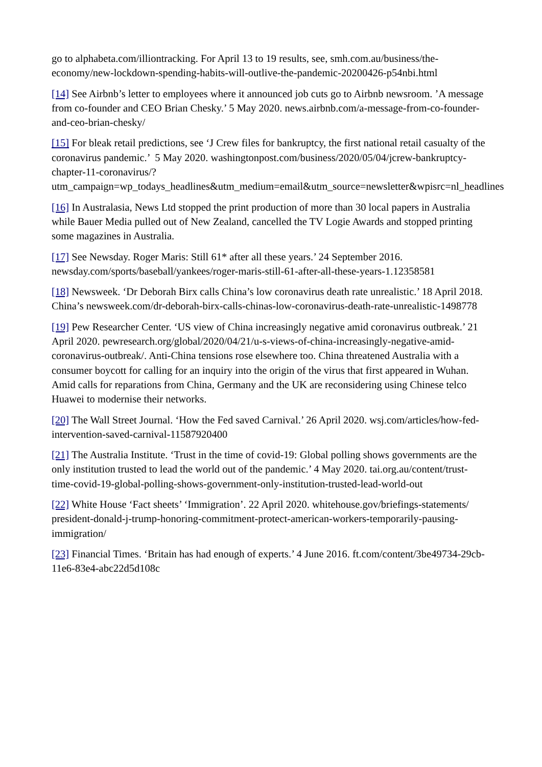go to alphabeta.com/illiontracking. For April 13 to 19 results, see, smh.com.au/business/the-economy/new-lockdown-spending-habits-will-outlive-the-pandemic-20200426-p54nbi.html
[14] See Airbnb’s letter to employees where it announced job cuts go to Airbnb newsroom. ’A message from co-founder and CEO Brian Chesky.’ 5 May 2020. news.airbnb.com/a-message-from-co-founder-and-ceo-brian-chesky/
[15] For bleak retail predictions, see ‘J Crew files for bankruptcy, the first national retail casualty of the coronavirus pandemic.’ 5 May 2020. washingtonpost.com/business/2020/05/04/jcrew-bankruptcy-chapter-11-coronavirus/?
utm_campaign=wp_todays_headlines&utm_medium=email&utm_source=newsletter&wpisrc=nl_headlines
[16] In Australasia, News Ltd stopped the print production of more than 30 local papers in Australia while Bauer Media pulled out of New Zealand, cancelled the TV Logie Awards and stopped printing some magazines in Australia.
[17] See Newsday. Roger Maris: Still 61* after all these years.’ 24 September 2016. newsday.com/sports/baseball/yankees/roger-maris-still-61-after-all-these-years-1.12358581
[18] Newsweek. ‘Dr Deborah Birx calls China’s low coronavirus death rate unrealistic.’ 18 April 2018. China’s newsweek.com/dr-deborah-birx-calls-chinas-low-coronavirus-death-rate-unrealistic-1498778
[19] Pew Researcher Center. ‘US view of China increasingly negative amid coronavirus outbreak.’ 21 April 2020. pewresearch.org/global/2020/04/21/u-s-views-of-china-increasingly-negative-amid-coronavirus-outbreak/. Anti-China tensions rose elsewhere too. China threatened Australia with a consumer boycott for calling for an inquiry into the origin of the virus that first appeared in Wuhan. Amid calls for reparations from China, Germany and the UK are reconsidering using Chinese telco Huawei to modernise their networks.
[20] The Wall Street Journal. ‘How the Fed saved Carnival.’ 26 April 2020. wsj.com/articles/how-fed-intervention-saved-carnival-11587920400
[21] The Australia Institute. ‘Trust in the time of covid-19: Global polling shows governments are the only institution trusted to lead the world out of the pandemic.’ 4 May 2020. tai.org.au/content/trust-time-covid-19-global-polling-shows-government-only-institution-trusted-lead-world-out
[22] White House ‘Fact sheets’ ‘Immigration’. 22 April 2020. whitehouse.gov/briefings-statements/ president-donald-j-trump-honoring-commitment-protect-american-workers-temporarily-pausing-immigration/
[23] Financial Times. ‘Britain has had enough of experts.’ 4 June 2016. ft.com/content/3be49734-29cb-11e6-83e4-abc22d5d108c